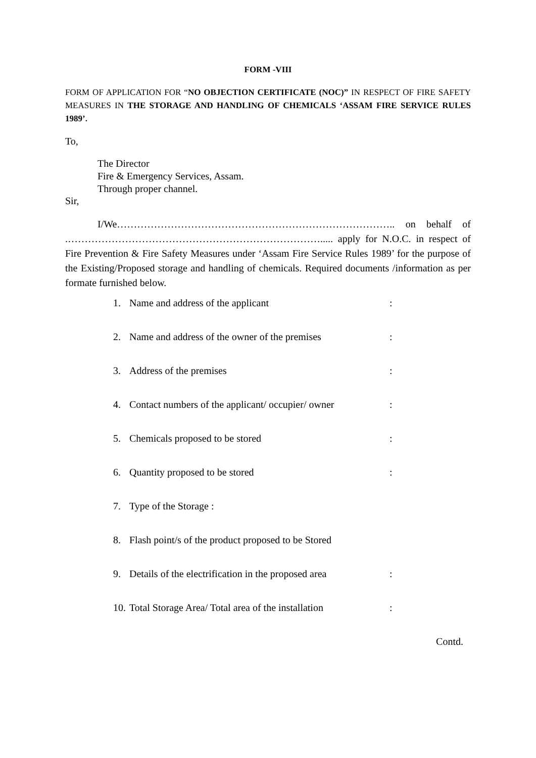FORM -VIII
FORM OF APPLICATION FOR “NO OBJECTION CERTIFICATE (NOC)” IN RESPECT OF FIRE SAFETY MEASURES IN THE STORAGE AND HANDLING OF CHEMICALS ‘ASSAM FIRE SERVICE RULES 1989’.
To,
The Director
Fire & Emergency Services, Assam.
Through proper channel.
Sir,
I/We……………………………………………………………………….. on behalf of .…………………………………………………………………..... apply for N.O.C. in respect of Fire Prevention & Fire Safety Measures under ‘Assam Fire Service Rules 1989’ for the purpose of the Existing/Proposed storage and handling of chemicals. Required documents /information as per formate furnished below.
1. Name and address of the applicant:
2. Name and address of the owner of the premises:
3. Address of the premises:
4. Contact numbers of the applicant/ occupier/ owner:
5. Chemicals proposed to be stored:
6. Quantity proposed to be stored:
7. Type of the Storage :
8. Flash point/s of the product proposed to be Stored
9. Details of the electrification in the proposed area:
10. Total Storage Area/ Total area of the installation:
Contd.